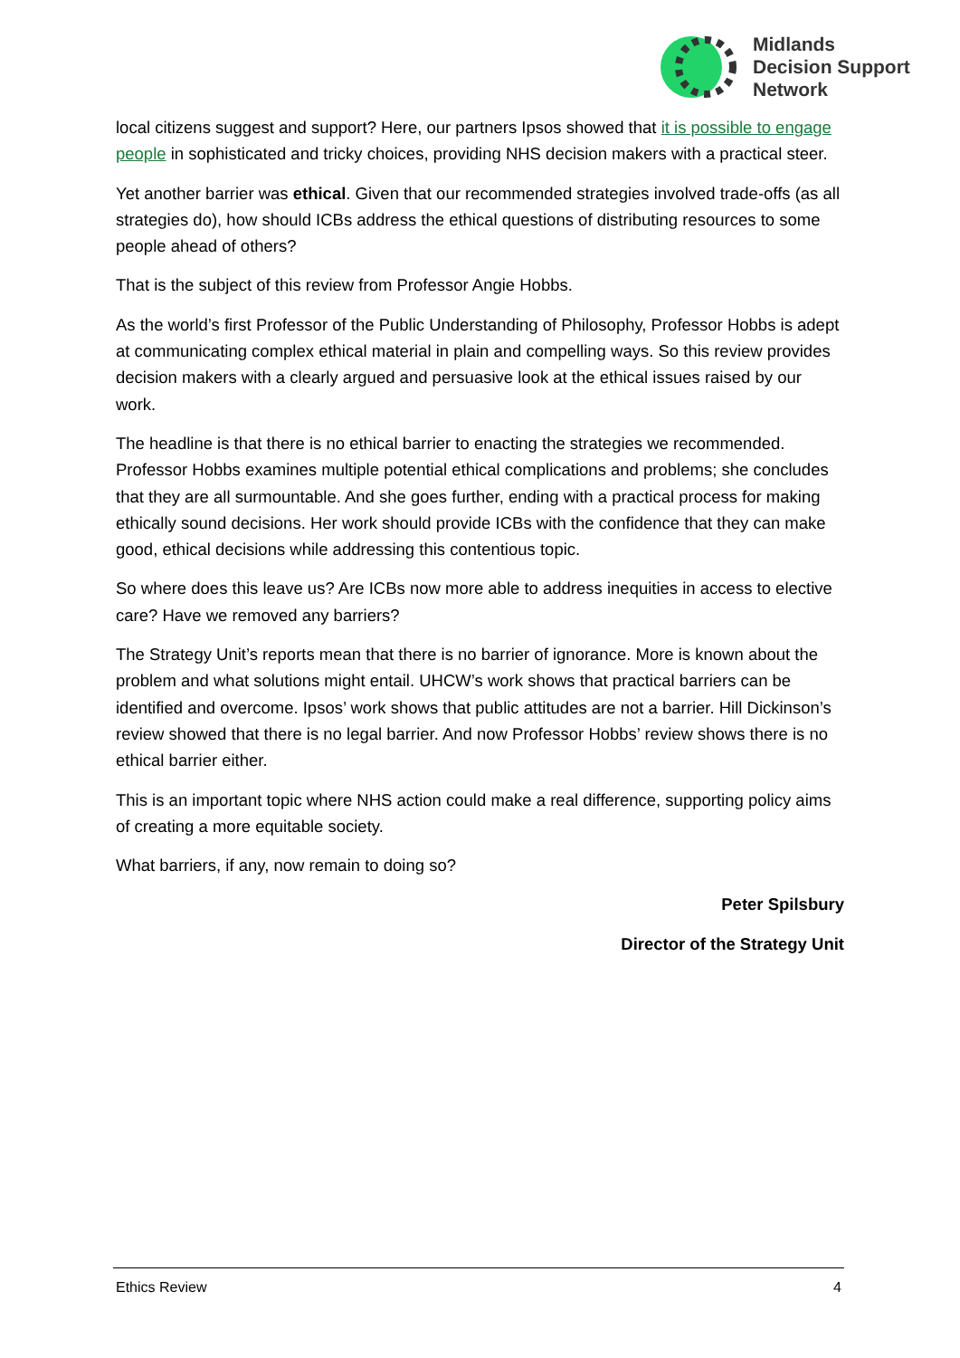Midlands
Decision Support
Network
local citizens suggest and support? Here, our partners Ipsos showed that it is possible to engage people in sophisticated and tricky choices, providing NHS decision makers with a practical steer.
Yet another barrier was ethical. Given that our recommended strategies involved trade-offs (as all strategies do), how should ICBs address the ethical questions of distributing resources to some people ahead of others?
That is the subject of this review from Professor Angie Hobbs.
As the world’s first Professor of the Public Understanding of Philosophy, Professor Hobbs is adept at communicating complex ethical material in plain and compelling ways. So this review provides decision makers with a clearly argued and persuasive look at the ethical issues raised by our work.
The headline is that there is no ethical barrier to enacting the strategies we recommended. Professor Hobbs examines multiple potential ethical complications and problems; she concludes that they are all surmountable. And she goes further, ending with a practical process for making ethically sound decisions. Her work should provide ICBs with the confidence that they can make good, ethical decisions while addressing this contentious topic.
So where does this leave us? Are ICBs now more able to address inequities in access to elective care? Have we removed any barriers?
The Strategy Unit’s reports mean that there is no barrier of ignorance. More is known about the problem and what solutions might entail. UHCW’s work shows that practical barriers can be identified and overcome. Ipsos’ work shows that public attitudes are not a barrier. Hill Dickinson’s review showed that there is no legal barrier. And now Professor Hobbs’ review shows there is no ethical barrier either.
This is an important topic where NHS action could make a real difference, supporting policy aims of creating a more equitable society.
What barriers, if any, now remain to doing so?
Peter Spilsbury
Director of the Strategy Unit
Ethics Review 4